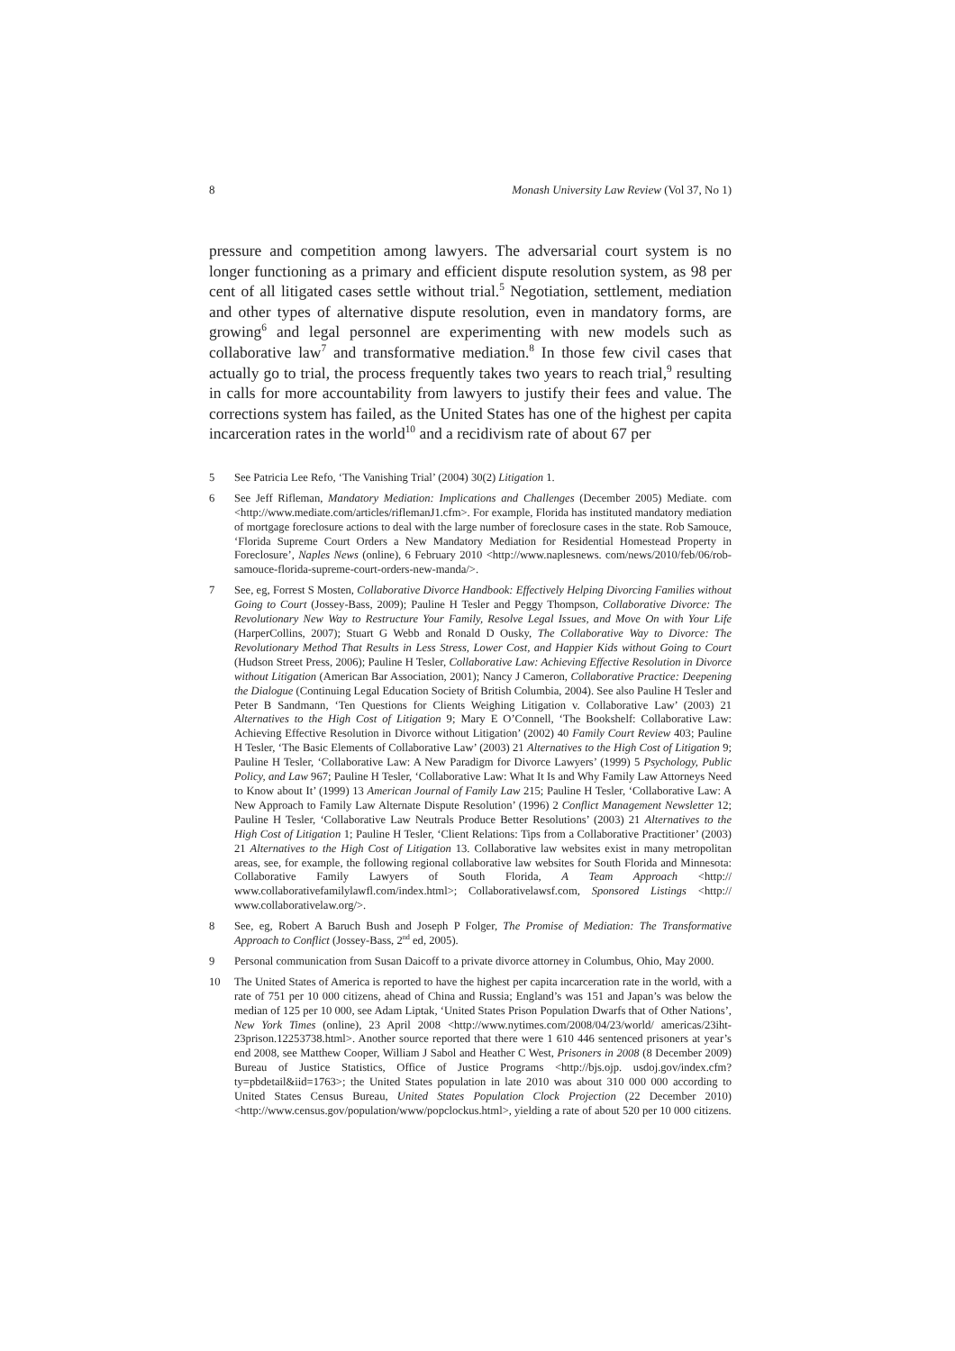8 Monash University Law Review (Vol 37, No 1)
pressure and competition among lawyers. The adversarial court system is no longer functioning as a primary and efficient dispute resolution system, as 98 per cent of all litigated cases settle without trial.<sup>5</sup> Negotiation, settlement, mediation and other types of alternative dispute resolution, even in mandatory forms, are growing<sup>6</sup> and legal personnel are experimenting with new models such as collaborative law<sup>7</sup> and transformative mediation.<sup>8</sup> In those few civil cases that actually go to trial, the process frequently takes two years to reach trial,<sup>9</sup> resulting in calls for more accountability from lawyers to justify their fees and value. The corrections system has failed, as the United States has one of the highest per capita incarceration rates in the world<sup>10</sup> and a recidivism rate of about 67 per
5 See Patricia Lee Refo, ‘The Vanishing Trial’ (2004) 30(2) Litigation 1.
6 See Jeff Rifleman, Mandatory Mediation: Implications and Challenges (December 2005) Mediate. com <http://www.mediate.com/articles/riflemanJ1.cfm>. For example, Florida has instituted mandatory mediation of mortgage foreclosure actions to deal with the large number of foreclosure cases in the state. Rob Samouce, ‘Florida Supreme Court Orders a New Mandatory Mediation for Residential Homestead Property in Foreclosure’, Naples News (online), 6 February 2010 <http://www.naplesnews. com/news/2010/feb/06/rob-samouce-florida-supreme-court-orders-new-manda/>.
7 See, eg, Forrest S Mosten, Collaborative Divorce Handbook: Effectively Helping Divorcing Families without Going to Court (Jossey-Bass, 2009); Pauline H Tesler and Peggy Thompson, Collaborative Divorce: The Revolutionary New Way to Restructure Your Family, Resolve Legal Issues, and Move On with Your Life (HarperCollins, 2007); Stuart G Webb and Ronald D Ousky, The Collaborative Way to Divorce: The Revolutionary Method That Results in Less Stress, Lower Cost, and Happier Kids without Going to Court (Hudson Street Press, 2006); Pauline H Tesler, Collaborative Law: Achieving Effective Resolution in Divorce without Litigation (American Bar Association, 2001); Nancy J Cameron, Collaborative Practice: Deepening the Dialogue (Continuing Legal Education Society of British Columbia, 2004). See also Pauline H Tesler and Peter B Sandmann, ‘Ten Questions for Clients Weighing Litigation v. Collaborative Law’ (2003) 21 Alternatives to the High Cost of Litigation 9; Mary E O’Connell, ‘The Bookshelf: Collaborative Law: Achieving Effective Resolution in Divorce without Litigation’ (2002) 40 Family Court Review 403; Pauline H Tesler, ‘The Basic Elements of Collaborative Law’ (2003) 21 Alternatives to the High Cost of Litigation 9; Pauline H Tesler, ‘Collaborative Law: A New Paradigm for Divorce Lawyers’ (1999) 5 Psychology, Public Policy, and Law 967; Pauline H Tesler, ‘Collaborative Law: What It Is and Why Family Law Attorneys Need to Know about It’ (1999) 13 American Journal of Family Law 215; Pauline H Tesler, ‘Collaborative Law: A New Approach to Family Law Alternate Dispute Resolution’ (1996) 2 Conflict Management Newsletter 12; Pauline H Tesler, ‘Collaborative Law Neutrals Produce Better Resolutions’ (2003) 21 Alternatives to the High Cost of Litigation 1; Pauline H Tesler, ‘Client Relations: Tips from a Collaborative Practitioner’ (2003) 21 Alternatives to the High Cost of Litigation 13. Collaborative law websites exist in many metropolitan areas, see, for example, the following regional collaborative law websites for South Florida and Minnesota: Collaborative Family Lawyers of South Florida, A Team Approach <http:// www.collaborativefamilylawfl.com/index.html>; Collaborativelawsf.com, Sponsored Listings <http:// www.collaborativelaw.org/>.
8 See, eg, Robert A Baruch Bush and Joseph P Folger, The Promise of Mediation: The Transformative Approach to Conflict (Jossey-Bass, 2<sup>nd</sup> ed, 2005).
9 Personal communication from Susan Daicoff to a private divorce attorney in Columbus, Ohio, May 2000.
10 The United States of America is reported to have the highest per capita incarceration rate in the world, with a rate of 751 per 10 000 citizens, ahead of China and Russia; England’s was 151 and Japan’s was below the median of 125 per 10 000, see Adam Liptak, ‘United States Prison Population Dwarfs that of Other Nations’, New York Times (online), 23 April 2008 <http://www.nytimes.com/2008/04/23/world/ americas/23iht-23prison.12253738.html>. Another source reported that there were 1 610 446 sentenced prisoners at year’s end 2008, see Matthew Cooper, William J Sabol and Heather C West, Prisoners in 2008 (8 December 2009) Bureau of Justice Statistics, Office of Justice Programs <http://bjs.ojp. usdoj.gov/index.cfm?ty=pbdetail&iid=1763>; the United States population in late 2010 was about 310 000 000 according to United States Census Bureau, United States Population Clock Projection (22 December 2010) <http://www.census.gov/population/www/popclockus.html>, yielding a rate of about 520 per 10 000 citizens.